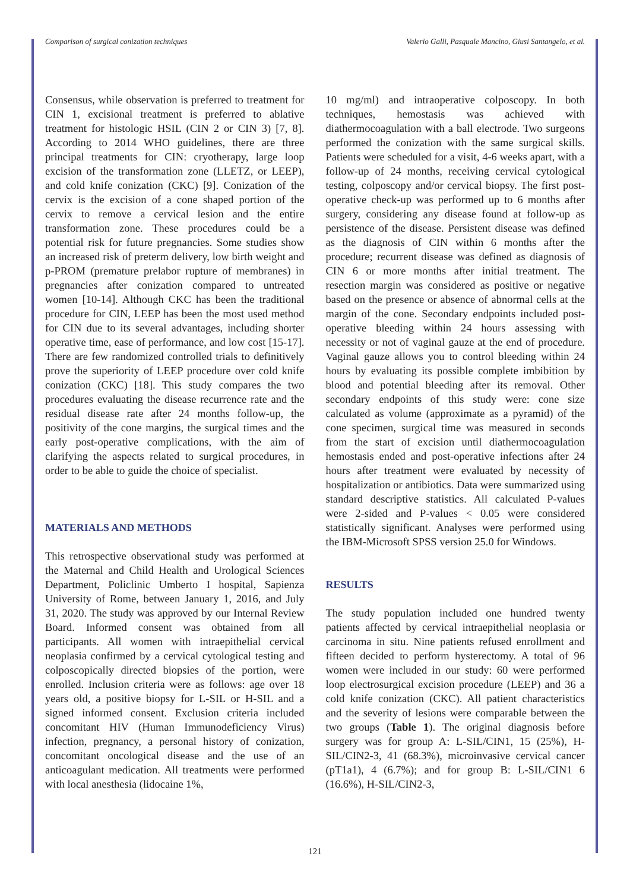Comparison of surgical conization techniques Valerio Galli, Pasquale Mancino, Giusi Santangelo, et al.
Consensus, while observation is preferred to treatment for CIN 1, excisional treatment is preferred to ablative treatment for histologic HSIL (CIN 2 or CIN 3) [7, 8]. According to 2014 WHO guidelines, there are three principal treatments for CIN: cryotherapy, large loop excision of the transformation zone (LLETZ, or LEEP), and cold knife conization (CKC) [9]. Conization of the cervix is the excision of a cone shaped portion of the cervix to remove a cervical lesion and the entire transformation zone. These procedures could be a potential risk for future pregnancies. Some studies show an increased risk of preterm delivery, low birth weight and p-PROM (premature prelabor rupture of membranes) in pregnancies after conization compared to untreated women [10-14]. Although CKC has been the traditional procedure for CIN, LEEP has been the most used method for CIN due to its several advantages, including shorter operative time, ease of performance, and low cost [15-17]. There are few randomized controlled trials to definitively prove the superiority of LEEP procedure over cold knife conization (CKC) [18]. This study compares the two procedures evaluating the disease recurrence rate and the residual disease rate after 24 months follow-up, the positivity of the cone margins, the surgical times and the early post-operative complications, with the aim of clarifying the aspects related to surgical procedures, in order to be able to guide the choice of specialist.
MATERIALS AND METHODS
This retrospective observational study was performed at the Maternal and Child Health and Urological Sciences Department, Policlinic Umberto I hospital, Sapienza University of Rome, between January 1, 2016, and July 31, 2020. The study was approved by our Internal Review Board. Informed consent was obtained from all participants. All women with intraepithelial cervical neoplasia confirmed by a cervical cytological testing and colposcopically directed biopsies of the portion, were enrolled. Inclusion criteria were as follows: age over 18 years old, a positive biopsy for L-SIL or H-SIL and a signed informed consent. Exclusion criteria included concomitant HIV (Human Immunodeficiency Virus) infection, pregnancy, a personal history of conization, concomitant oncological disease and the use of an anticoagulant medication. All treatments were performed with local anesthesia (lidocaine 1%,
10 mg/ml) and intraoperative colposcopy. In both techniques, hemostasis was achieved with diathermocoagulation with a ball electrode. Two surgeons performed the conization with the same surgical skills. Patients were scheduled for a visit, 4-6 weeks apart, with a follow-up of 24 months, receiving cervical cytological testing, colposcopy and/or cervical biopsy. The first post-operative check-up was performed up to 6 months after surgery, considering any disease found at follow-up as persistence of the disease. Persistent disease was defined as the diagnosis of CIN within 6 months after the procedure; recurrent disease was defined as diagnosis of CIN 6 or more months after initial treatment. The resection margin was considered as positive or negative based on the presence or absence of abnormal cells at the margin of the cone. Secondary endpoints included post-operative bleeding within 24 hours assessing with necessity or not of vaginal gauze at the end of procedure. Vaginal gauze allows you to control bleeding within 24 hours by evaluating its possible complete imbibition by blood and potential bleeding after its removal. Other secondary endpoints of this study were: cone size calculated as volume (approximate as a pyramid) of the cone specimen, surgical time was measured in seconds from the start of excision until diathermocoagulation hemostasis ended and post-operative infections after 24 hours after treatment were evaluated by necessity of hospitalization or antibiotics. Data were summarized using standard descriptive statistics. All calculated P-values were 2-sided and P-values < 0.05 were considered statistically significant. Analyses were performed using the IBM-Microsoft SPSS version 25.0 for Windows.
RESULTS
The study population included one hundred twenty patients affected by cervical intraepithelial neoplasia or carcinoma in situ. Nine patients refused enrollment and fifteen decided to perform hysterectomy. A total of 96 women were included in our study: 60 were performed loop electrosurgical excision procedure (LEEP) and 36 a cold knife conization (CKC). All patient characteristics and the severity of lesions were comparable between the two groups (Table 1). The original diagnosis before surgery was for group A: L-SIL/CIN1, 15 (25%), H-SIL/CIN2-3, 41 (68.3%), microinvasive cervical cancer (pT1a1), 4 (6.7%); and for group B: L-SIL/CIN1 6 (16.6%), H-SIL/CIN2-3,
121